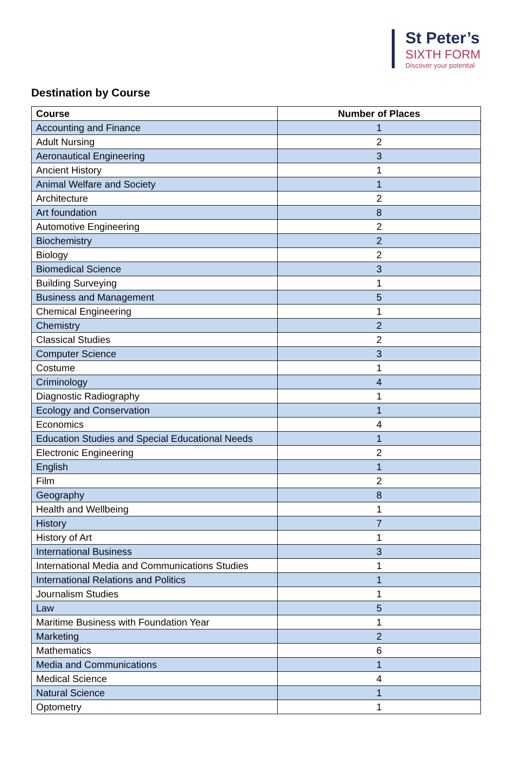St Peter’s
SIXTH FORM
Discover your potential
Destination by Course
| Course | Number of Places |
| --- | --- |
| Accounting and Finance | 1 |
| Adult Nursing | 2 |
| Aeronautical Engineering | 3 |
| Ancient History | 1 |
| Animal Welfare and Society | 1 |
| Architecture | 2 |
| Art foundation | 8 |
| Automotive Engineering | 2 |
| Biochemistry | 2 |
| Biology | 2 |
| Biomedical Science | 3 |
| Building Surveying | 1 |
| Business and Management | 5 |
| Chemical Engineering | 1 |
| Chemistry | 2 |
| Classical Studies | 2 |
| Computer Science | 3 |
| Costume | 1 |
| Criminology | 4 |
| Diagnostic Radiography | 1 |
| Ecology and Conservation | 1 |
| Economics | 4 |
| Education Studies and Special Educational Needs | 1 |
| Electronic Engineering | 2 |
| English | 1 |
| Film | 2 |
| Geography | 8 |
| Health and Wellbeing | 1 |
| History | 7 |
| History of Art | 1 |
| International Business | 3 |
| International Media and Communications Studies | 1 |
| International Relations and Politics | 1 |
| Journalism Studies | 1 |
| Law | 5 |
| Maritime Business with Foundation Year | 1 |
| Marketing | 2 |
| Mathematics | 6 |
| Media and Communications | 1 |
| Medical Science | 4 |
| Natural Science | 1 |
| Optometry | 1 |